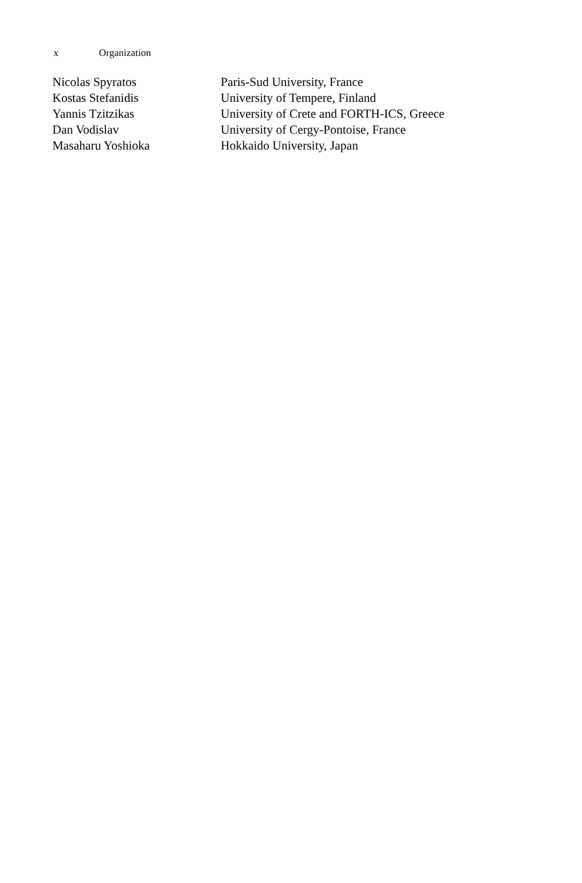x Organization
| Nicolas Spyratos | Paris-Sud University, France |
| Kostas Stefanidis | University of Tempere, Finland |
| Yannis Tzitzikas | University of Crete and FORTH-ICS, Greece |
| Dan Vodislav | University of Cergy-Pontoise, France |
| Masaharu Yoshioka | Hokkaido University, Japan |